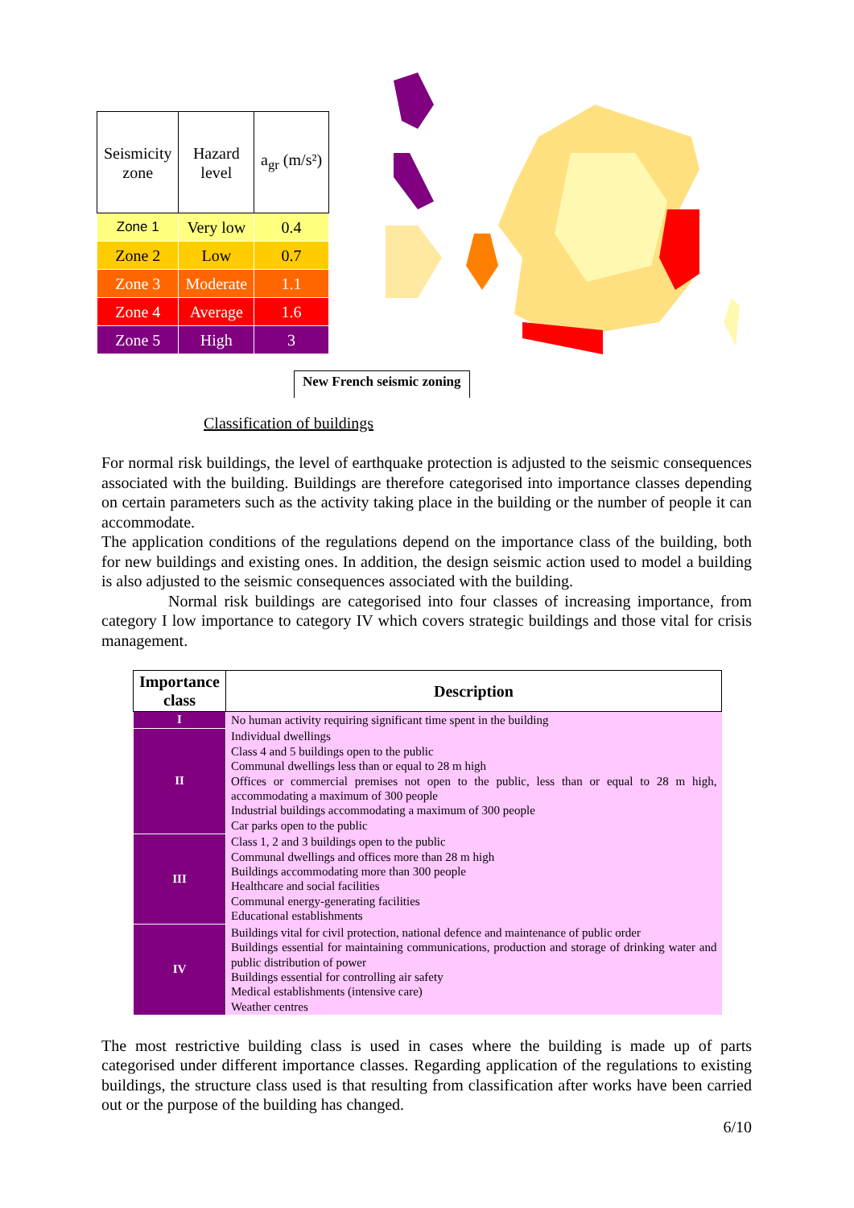| Seismicity zone | Hazard level | a<sub>gr</sub> (m/s²) |
| --- | --- | --- |
| Zone 1 | Very low | 0.4 |
| Zone 2 | Low | 0.7 |
| Zone 3 | Moderate | 1.1 |
| Zone 4 | Average | 1.6 |
| Zone 5 | High | 3 |
New French seismic zoning
Classification of buildings
For normal risk buildings, the level of earthquake protection is adjusted to the seismic consequences associated with the building. Buildings are therefore categorised into importance classes depending on certain parameters such as the activity taking place in the building or the number of people it can accommodate.
The application conditions of the regulations depend on the importance class of the building, both for new buildings and existing ones. In addition, the design seismic action used to model a building is also adjusted to the seismic consequences associated with the building.
Normal risk buildings are categorised into four classes of increasing importance, from category I low importance to category IV which covers strategic buildings and those vital for crisis management.
| Importance class | Description |
| --- | --- |
| I | No human activity requiring significant time spent in the building |
| II | Individual dwellings Class 4 and 5 buildings open to the public Communal dwellings less than or equal to 28 m high Offices or commercial premises not open to the public, less than or equal to 28 m high, accommodating a maximum of 300 people Industrial buildings accommodating a maximum of 300 people Car parks open to the public |
| III | Class 1, 2 and 3 buildings open to the public Communal dwellings and offices more than 28 m high Buildings accommodating more than 300 people Healthcare and social facilities Communal energy-generating facilities Educational establishments |
| IV | Buildings vital for civil protection, national defence and maintenance of public order Buildings essential for maintaining communications, production and storage of drinking water and public distribution of power Buildings essential for controlling air safety Medical establishments (intensive care) Weather centres |
The most restrictive building class is used in cases where the building is made up of parts categorised under different importance classes. Regarding application of the regulations to existing buildings, the structure class used is that resulting from classification after works have been carried out or the purpose of the building has changed.
6/10